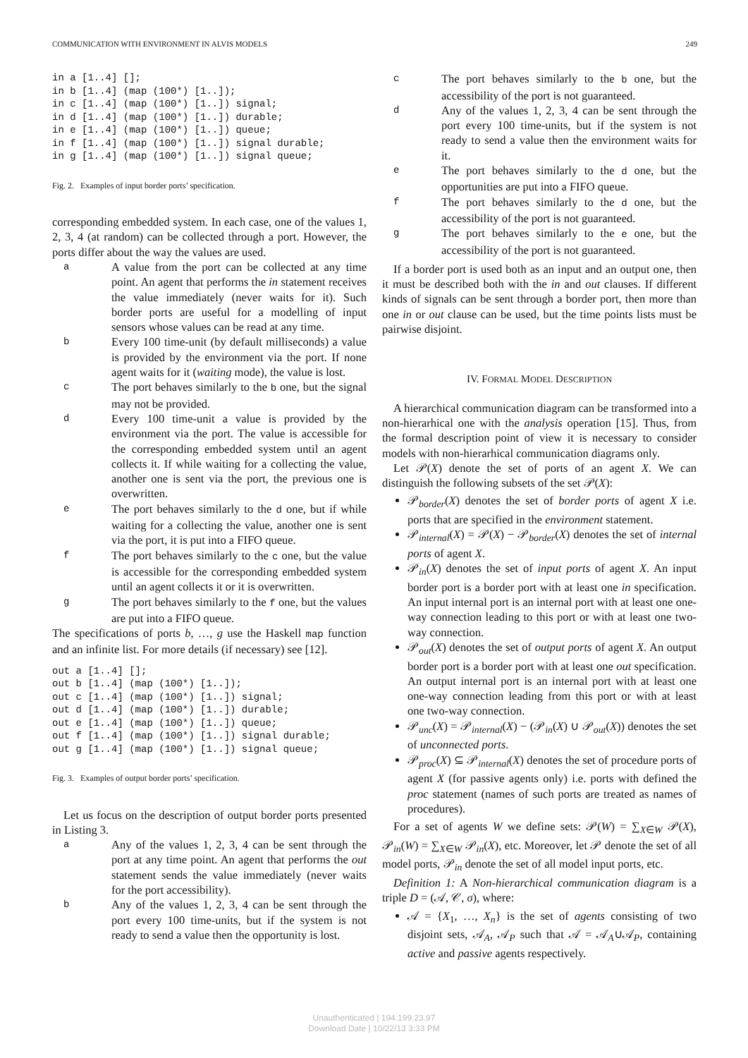COMMUNICATION WITH ENVIRONMENT IN ALVIS MODELS 249
in a [1..4] [];
in b [1..4] (map (100*) [1..]);
in c [1..4] (map (100*) [1..]) signal;
in d [1..4] (map (100*) [1..]) durable;
in e [1..4] (map (100*) [1..]) queue;
in f [1..4] (map (100*) [1..]) signal durable;
in g [1..4] (map (100*) [1..]) signal queue;
Fig. 2. Examples of input border ports’ specification.
corresponding embedded system. In each case, one of the values 1, 2, 3, 4 (at random) can be collected through a port. However, the ports differ about the way the values are used.
a
A value from the port can be collected at any time point. An agent that performs the in statement receives the value immediately (never waits for it). Such border ports are useful for a modelling of input sensors whose values can be read at any time.
b
Every 100 time-unit (by default milliseconds) a value is provided by the environment via the port. If none agent waits for it (waiting mode), the value is lost.
c
The port behaves similarly to the b one, but the signal may not be provided.
d
Every 100 time-unit a value is provided by the environment via the port. The value is accessible for the corresponding embedded system until an agent collects it. If while waiting for a collecting the value, another one is sent via the port, the previous one is overwritten.
e
The port behaves similarly to the d one, but if while waiting for a collecting the value, another one is sent via the port, it is put into a FIFO queue.
f
The port behaves similarly to the c one, but the value is accessible for the corresponding embedded system until an agent collects it or it is overwritten.
g
The port behaves similarly to the f one, but the values are put into a FIFO queue.
The specifications of ports b, …, g use the Haskell map function and an infinite list. For more details (if necessary) see [12].
out a [1..4] [];
out b [1..4] (map (100*) [1..]);
out c [1..4] (map (100*) [1..]) signal;
out d [1..4] (map (100*) [1..]) durable;
out e [1..4] (map (100*) [1..]) queue;
out f [1..4] (map (100*) [1..]) signal durable;
out g [1..4] (map (100*) [1..]) signal queue;
Fig. 3. Examples of output border ports’ specification.
Let us focus on the description of output border ports presented in Listing 3.
a
Any of the values 1, 2, 3, 4 can be sent through the port at any time point. An agent that performs the out statement sends the value immediately (never waits for the port accessibility).
b
Any of the values 1, 2, 3, 4 can be sent through the port every 100 time-units, but if the system is not ready to send a value then the opportunity is lost.
c
The port behaves similarly to the b one, but the accessibility of the port is not guaranteed.
d
Any of the values 1, 2, 3, 4 can be sent through the port every 100 time-units, but if the system is not ready to send a value then the environment waits for it.
e
The port behaves similarly to the d one, but the opportunities are put into a FIFO queue.
f
The port behaves similarly to the d one, but the accessibility of the port is not guaranteed.
g
The port behaves similarly to the e one, but the accessibility of the port is not guaranteed.
If a border port is used both as an input and an output one, then it must be described both with the in and out clauses. If different kinds of signals can be sent through a border port, then more than one in or out clause can be used, but the time points lists must be pairwise disjoint.
IV. FORMAL MODEL DESCRIPTION
A hierarchical communication diagram can be transformed into a non-hierarhical one with the analysis operation [15]. Thus, from the formal description point of view it is necessary to consider models with non-hierarhical communication diagrams only.
Let 𝒫(X) denote the set of ports of an agent X. We can distinguish the following subsets of the set 𝒫(X):
𝒫<sub>border</sub>(X) denotes the set of border ports of agent X i.e. ports that are specified in the environment statement.
𝒫<sub>internal</sub>(X) = 𝒫(X) − 𝒫<sub>border</sub>(X) denotes the set of internal ports of agent X.
𝒫<sub>in</sub>(X) denotes the set of input ports of agent X. An input border port is a border port with at least one in specification. An input internal port is an internal port with at least one one-way connection leading to this port or with at least one two-way connection.
𝒫<sub>out</sub>(X) denotes the set of output ports of agent X. An output border port is a border port with at least one out specification. An output internal port is an internal port with at least one one-way connection leading from this port or with at least one two-way connection.
𝒫<sub>unc</sub>(X) = 𝒫<sub>internal</sub>(X) − (𝒫<sub>in</sub>(X) ∪ 𝒫<sub>out</sub>(X)) denotes the set of unconnected ports.
𝒫<sub>proc</sub>(X) ⊆ 𝒫<sub>internal</sub>(X) denotes the set of procedure ports of agent X (for passive agents only) i.e. ports with defined the proc statement (names of such ports are treated as names of procedures).
For a set of agents W we define sets: 𝒫(W) = ∑<sub>X∈W</sub> 𝒫(X), 𝒫<sub>in</sub>(W) = ∑<sub>X∈W</sub> 𝒫<sub>in</sub>(X), etc. Moreover, let 𝒫 denote the set of all model ports, 𝒫<sub>in</sub> denote the set of all model input ports, etc.
Definition 1: A Non-hierarchical communication diagram is a triple D = (𝒜, 𝒞, σ), where:
𝒜 = {X<sub>1</sub>, …, X<sub>n</sub>} is the set of agents consisting of two disjoint sets, 𝒜<sub>A</sub>, 𝒜<sub>P</sub> such that 𝒜 = 𝒜<sub>A</sub>∪𝒜<sub>P</sub>, containing active and passive agents respectively.
Unauthenticated | 194.199.23.97
Download Date | 10/22/13 3:33 PM